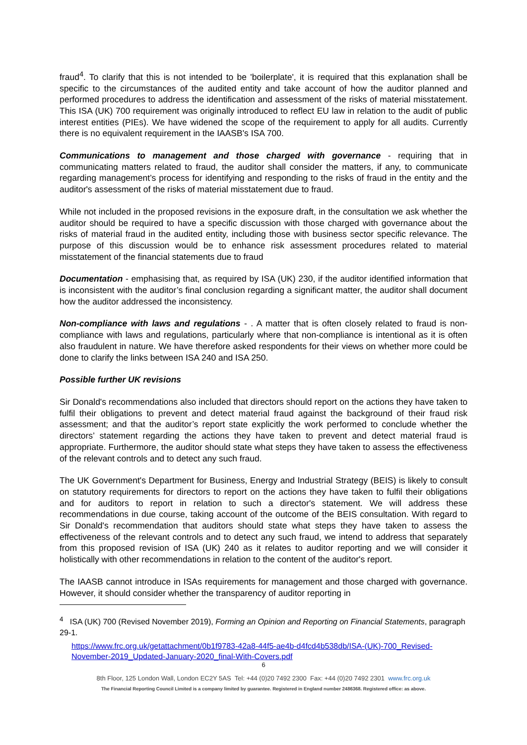fraud<sup>4</sup>. To clarify that this is not intended to be 'boilerplate', it is required that this explanation shall be specific to the circumstances of the audited entity and take account of how the auditor planned and performed procedures to address the identification and assessment of the risks of material misstatement. This ISA (UK) 700 requirement was originally introduced to reflect EU law in relation to the audit of public interest entities (PIEs). We have widened the scope of the requirement to apply for all audits. Currently there is no equivalent requirement in the IAASB's ISA 700.
Communications to management and those charged with governance - requiring that in communicating matters related to fraud, the auditor shall consider the matters, if any, to communicate regarding management’s process for identifying and responding to the risks of fraud in the entity and the auditor's assessment of the risks of material misstatement due to fraud.
While not included in the proposed revisions in the exposure draft, in the consultation we ask whether the auditor should be required to have a specific discussion with those charged with governance about the risks of material fraud in the audited entity, including those with business sector specific relevance. The purpose of this discussion would be to enhance risk assessment procedures related to material misstatement of the financial statements due to fraud
Documentation - emphasising that, as required by ISA (UK) 230, if the auditor identified information that is inconsistent with the auditor’s final conclusion regarding a significant matter, the auditor shall document how the auditor addressed the inconsistency.
Non-compliance with laws and regulations - . A matter that is often closely related to fraud is non-compliance with laws and regulations, particularly where that non-compliance is intentional as it is often also fraudulent in nature. We have therefore asked respondents for their views on whether more could be done to clarify the links between ISA 240 and ISA 250.
Possible further UK revisions
Sir Donald's recommendations also included that directors should report on the actions they have taken to fulfil their obligations to prevent and detect material fraud against the background of their fraud risk assessment; and that the auditor’s report state explicitly the work performed to conclude whether the directors’ statement regarding the actions they have taken to prevent and detect material fraud is appropriate. Furthermore, the auditor should state what steps they have taken to assess the effectiveness of the relevant controls and to detect any such fraud.
The UK Government's Department for Business, Energy and Industrial Strategy (BEIS) is likely to consult on statutory requirements for directors to report on the actions they have taken to fulfil their obligations and for auditors to report in relation to such a director's statement. We will address these recommendations in due course, taking account of the outcome of the BEIS consultation. With regard to Sir Donald's recommendation that auditors should state what steps they have taken to assess the effectiveness of the relevant controls and to detect any such fraud, we intend to address that separately from this proposed revision of ISA (UK) 240 as it relates to auditor reporting and we will consider it holistically with other recommendations in relation to the content of the auditor's report.
The IAASB cannot introduce in ISAs requirements for management and those charged with governance. However, it should consider whether the transparency of auditor reporting in
<sup>4</sup> ISA (UK) 700 (Revised November 2019), Forming an Opinion and Reporting on Financial Statements, paragraph 29-1.
https://www.frc.org.uk/getattachment/0b1f9783-42a8-44f5-ae4b-d4fcd4b538db/ISA-(UK)-700_Revised-November-2019_Updated-January-2020_final-With-Covers.pdf
6
8th Floor, 125 London Wall, London EC2Y 5AS Tel: +44 (0)20 7492 2300 Fax: +44 (0)20 7492 2301 www.frc.org.uk
The Financial Reporting Council Limited is a company limited by guarantee. Registered in England number 2486368. Registered office: as above.